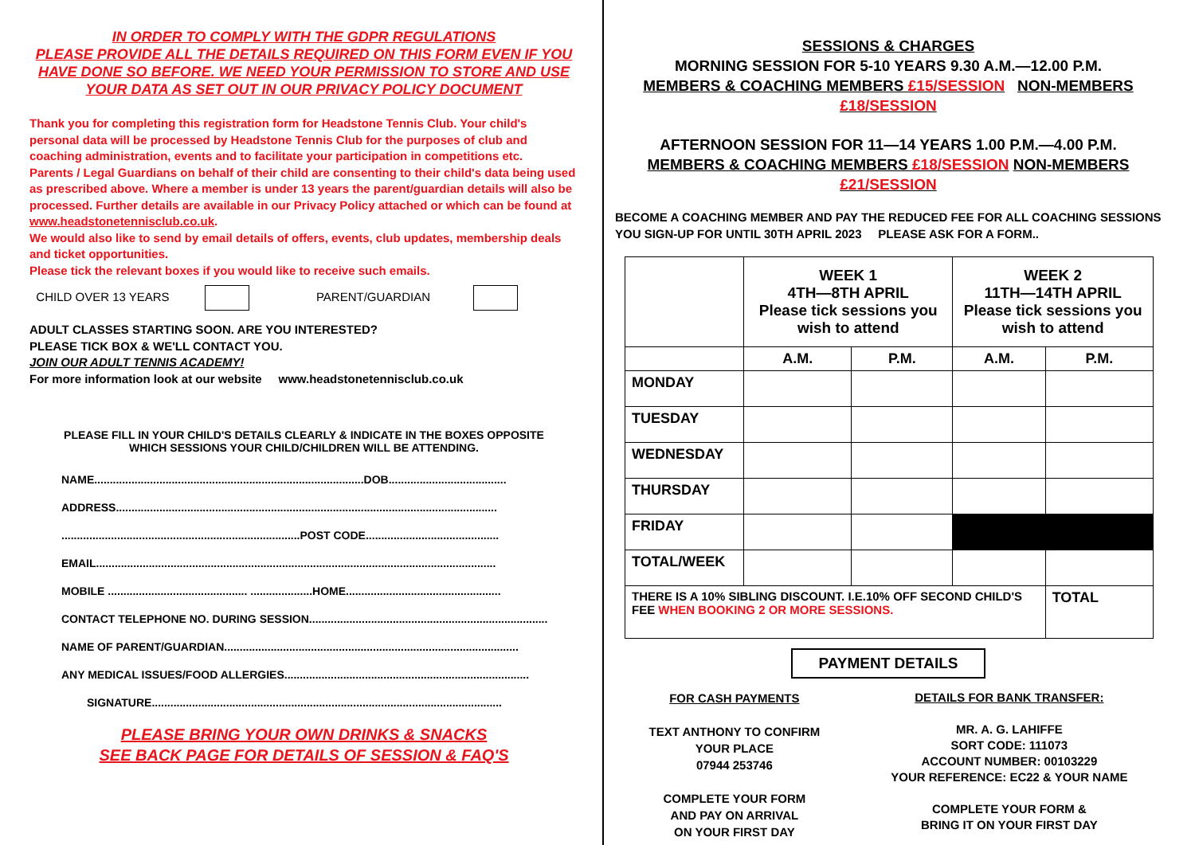IN ORDER TO COMPLY WITH THE GDPR REGULATIONS
PLEASE PROVIDE ALL THE DETAILS REQUIRED ON THIS FORM EVEN IF YOU HAVE DONE SO BEFORE. WE NEED YOUR PERMISSION TO STORE AND USE YOUR DATA AS SET OUT IN OUR PRIVACY POLICY DOCUMENT
Thank you for completing this registration form for Headstone Tennis Club. Your child's personal data will be processed by Headstone Tennis Club for the purposes of club and coaching administration, events and to facilitate your participation in competitions etc.
Parents / Legal Guardians on behalf of their child are consenting to their child's data being used as prescribed above. Where a member is under 13 years the parent/guardian details will also be processed. Further details are available in our Privacy Policy attached or which can be found at www.headstonetennisclub.co.uk.
We would also like to send by email details of offers, events, club updates, membership deals and ticket opportunities.
Please tick the relevant boxes if you would like to receive such emails.
CHILD OVER 13 YEARS PARENT/GUARDIAN
ADULT CLASSES STARTING SOON. ARE YOU INTERESTED?
PLEASE TICK BOX & WE'LL CONTACT YOU.
JOIN OUR ADULT TENNIS ACADEMY!
For more information look at our website www.headstonetennisclub.co.uk
PLEASE FILL IN YOUR CHILD'S DETAILS CLEARLY & INDICATE IN THE BOXES OPPOSITE
WHICH SESSIONS YOUR CHILD/CHILDREN WILL BE ATTENDING.
NAME.......................................................................................DOB......................................
ADDRESS...........................................................................................................................
.............................................................................POST CODE...........................................
EMAIL.................................................................................................................................
MOBILE ............................................. ....................HOME..................................................
CONTACT TELEPHONE NO. DURING SESSION.............................................................................
NAME OF PARENT/GUARDIAN...............................................................................................
ANY MEDICAL ISSUES/FOOD ALLERGIES...............................................................................
SIGNATURE.................................................................................................................
PLEASE BRING YOUR OWN DRINKS & SNACKS
SEE BACK PAGE FOR DETAILS OF SESSION & FAQ'S
SESSIONS & CHARGES
MORNING SESSION FOR 5-10 YEARS 9.30 A.M.—12.00 P.M.
MEMBERS & COACHING MEMBERS £15/SESSION NON-MEMBERS £18/SESSION
AFTERNOON SESSION FOR 11—14 YEARS 1.00 P.M.—4.00 P.M.
MEMBERS & COACHING MEMBERS £18/SESSION NON-MEMBERS £21/SESSION
BECOME A COACHING MEMBER AND PAY THE REDUCED FEE FOR ALL COACHING SESSIONS
YOU SIGN-UP FOR UNTIL 30TH APRIL 2023 PLEASE ASK FOR A FORM..
| | WEEK 1 4TH—8TH APRIL Please tick sessions you wish to attend | | WEEK 2 11TH—14TH APRIL Please tick sessions you wish to attend | |
| --- | --- | --- | --- | --- |
| | A.M. | P.M. | A.M. | P.M. |
| MONDAY | | | | |
| TUESDAY | | | | |
| WEDNESDAY | | | | |
| THURSDAY | | | | |
| FRIDAY | | | | |
| TOTAL/WEEK | | | | |
| THERE IS A 10% SIBLING DISCOUNT. I.E.10% OFF SECOND CHILD'S FEE WHEN BOOKING 2 OR MORE SESSIONS. | | | | TOTAL |
PAYMENT DETAILS
FOR CASH PAYMENTS
TEXT ANTHONY TO CONFIRM
YOUR PLACE
07944 253746
COMPLETE YOUR FORM
AND PAY ON ARRIVAL
ON YOUR FIRST DAY
DETAILS FOR BANK TRANSFER:
MR. A. G. LAHIFFE
SORT CODE: 111073
ACCOUNT NUMBER: 00103229
YOUR REFERENCE: EC22 & YOUR NAME
COMPLETE YOUR FORM &
BRING IT ON YOUR FIRST DAY